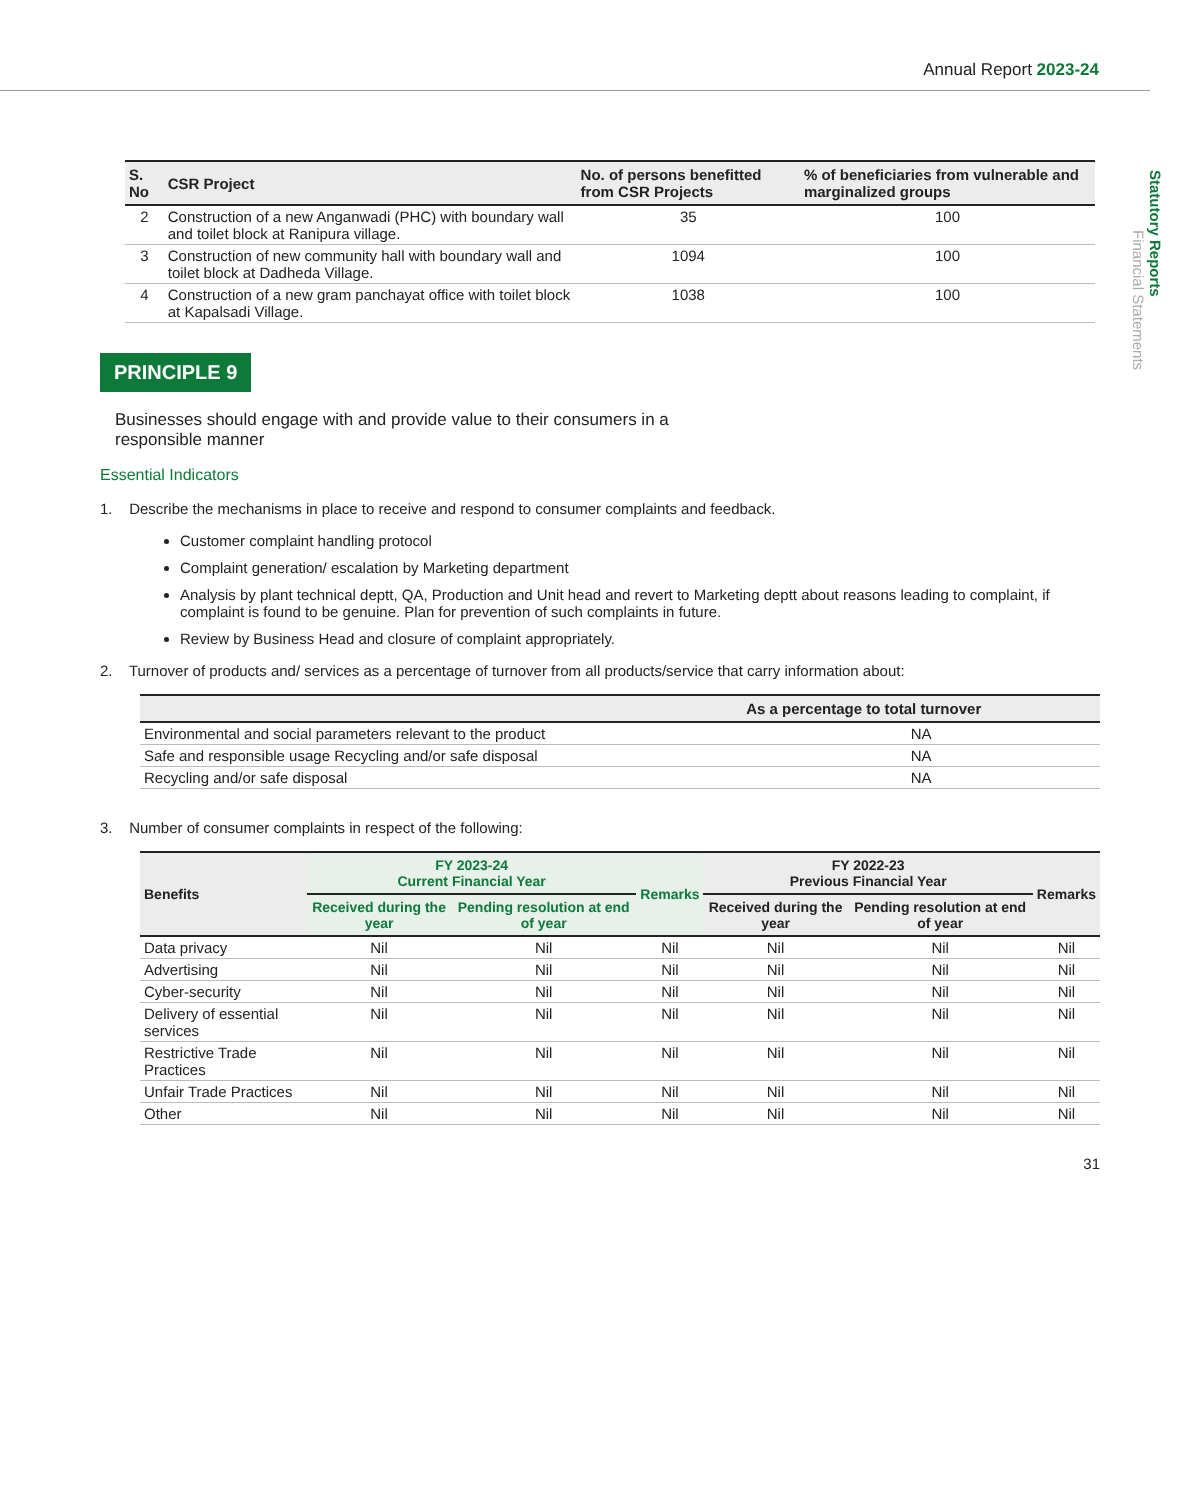Annual Report 2023-24
Statutory Reports
Financial Statements
| S. No | CSR Project | No. of persons benefitted from CSR Projects | % of beneficiaries from vulnerable and marginalized groups |
| --- | --- | --- | --- |
| 2 | Construction of a new Anganwadi (PHC) with boundary wall and toilet block at Ranipura village. | 35 | 100 |
| 3 | Construction of new community hall with boundary wall and toilet block at Dadheda Village. | 1094 | 100 |
| 4 | Construction of a new gram panchayat office with toilet block at Kapalsadi Village. | 1038 | 100 |
PRINCIPLE 9
Businesses should engage with and provide value to their consumers in a responsible manner
Essential Indicators
1. Describe the mechanisms in place to receive and respond to consumer complaints and feedback.
Customer complaint handling protocol
Complaint generation/ escalation by Marketing department
Analysis by plant technical deptt, QA, Production and Unit head and revert to Marketing deptt about reasons leading to complaint, if complaint is found to be genuine. Plan for prevention of such complaints in future.
Review by Business Head and closure of complaint appropriately.
2. Turnover of products and/ services as a percentage of turnover from all products/service that carry information about:
| | As a percentage to total turnover |
| --- | --- |
| Environmental and social parameters relevant to the product | NA |
| Safe and responsible usage Recycling and/or safe disposal | NA |
| Recycling and/or safe disposal | NA |
3. Number of consumer complaints in respect of the following:
| Benefits | FY 2023-24 Current Financial Year | | Remarks | FY 2022-23 Previous Financial Year | | Remarks |
| --- | --- | --- | --- | --- | --- | --- |
| | Received during the year | Pending resolution at end of year | | Received during the year | Pending resolution at end of year | |
| Data privacy | Nil | Nil | Nil | Nil | Nil | Nil |
| Advertising | Nil | Nil | Nil | Nil | Nil | Nil |
| Cyber-security | Nil | Nil | Nil | Nil | Nil | Nil |
| Delivery of essential services | Nil | Nil | Nil | Nil | Nil | Nil |
| Restrictive Trade Practices | Nil | Nil | Nil | Nil | Nil | Nil |
| Unfair Trade Practices | Nil | Nil | Nil | Nil | Nil | Nil |
| Other | Nil | Nil | Nil | Nil | Nil | Nil |
31